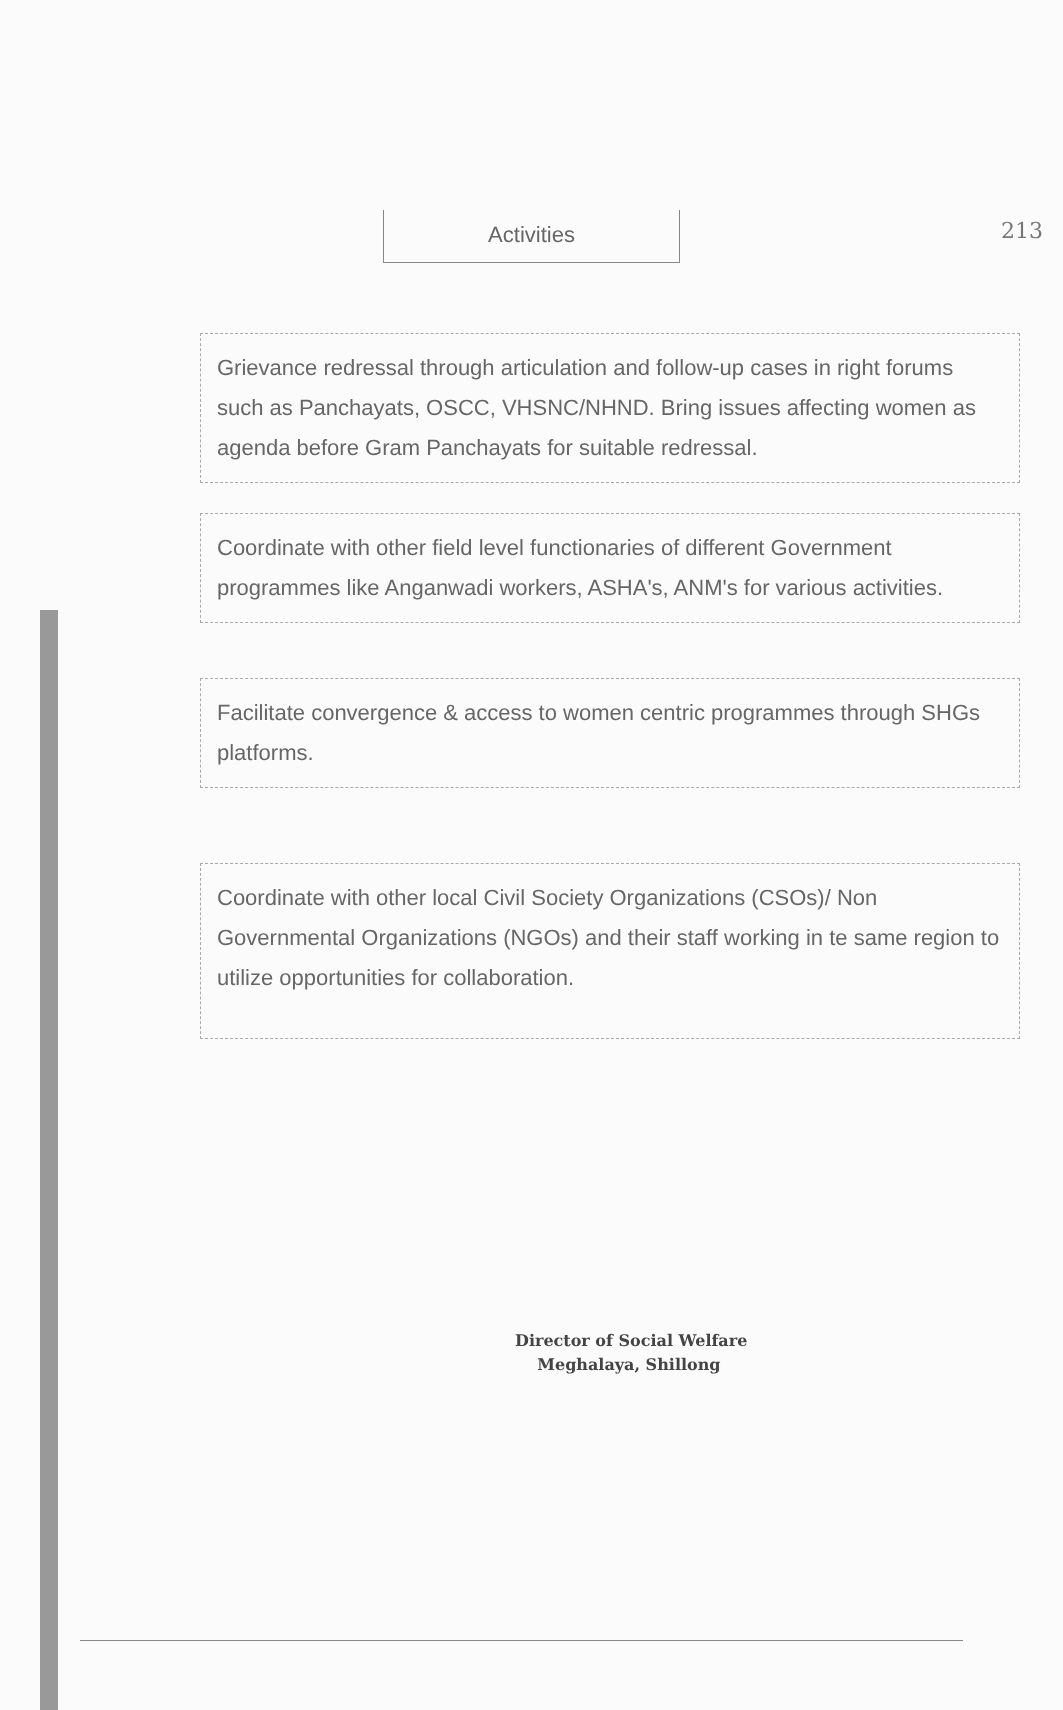213
Activities
Grievance redressal through articulation and follow-up cases in right forums such as Panchayats, OSCC, VHSNC/NHND. Bring issues affecting women as agenda before Gram Panchayats for suitable redressal.
Coordinate with other field level functionaries of different Government programmes like Anganwadi workers, ASHA's, ANM's for various activities.
Facilitate convergence & access to women centric programmes through SHGs platforms.
Coordinate with other local Civil Society Organizations (CSOs)/ Non Governmental Organizations (NGOs) and their staff working in te same region to utilize opportunities for collaboration.
Director of Social Welfare
Meghalaya, Shillong